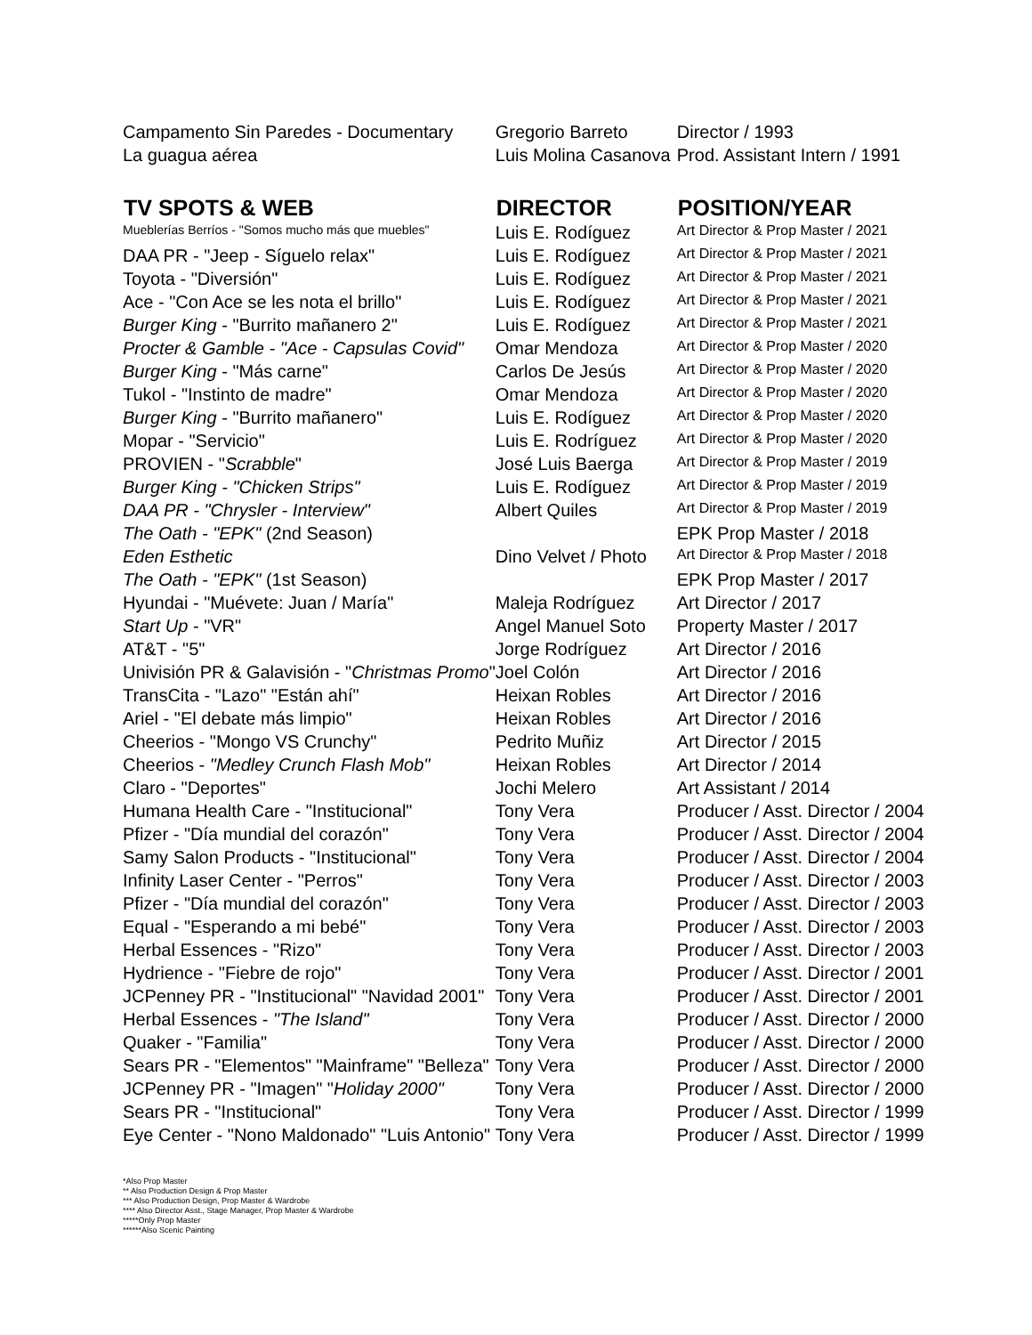| Campamento Sin Paredes - Documentary | Gregorio Barreto | Director / 1993 |
| La guagua aérea | Luis Molina Casanova | Prod. Assistant Intern / 1991 |
| TV SPOTS & WEB | DIRECTOR | POSITION/YEAR |
| Mueblerías Berríos - "Somos mucho más que muebles" | Luis E. Rodíguez | Art Director & Prop Master / 2021 |
| DAA PR - "Jeep - Síguelo relax" | Luis E. Rodíguez | Art Director & Prop Master / 2021 |
| Toyota - "Diversión" | Luis E. Rodíguez | Art Director & Prop Master / 2021 |
| Ace - "Con Ace se les nota el brillo" | Luis E. Rodíguez | Art Director & Prop Master / 2021 |
| Burger King - "Burrito mañanero 2" | Luis E. Rodíguez | Art Director & Prop Master / 2021 |
| Procter & Gamble - "Ace - Capsulas Covid" | Omar Mendoza | Art Director & Prop Master / 2020 |
| Burger King - "Más carne" | Carlos De Jesús | Art Director & Prop Master / 2020 |
| Tukol - "Instinto de madre" | Omar Mendoza | Art Director & Prop Master / 2020 |
| Burger King - "Burrito mañanero" | Luis E. Rodíguez | Art Director & Prop Master / 2020 |
| Mopar - "Servicio" | Luis E. Rodríguez | Art Director & Prop Master / 2020 |
| PROVIEN - " Scrabble " | José Luis Baerga | Art Director & Prop Master / 2019 |
| Burger King - "Chicken Strips" | Luis E. Rodíguez | Art Director & Prop Master / 2019 |
| DAA PR - "Chrysler - Interview" | Albert Quiles | Art Director & Prop Master / 2019 |
| The Oath - "EPK" (2nd Season) | | EPK Prop Master / 2018 |
| Eden Esthetic | Dino Velvet / Photo | Art Director & Prop Master / 2018 |
| The Oath - "EPK" (1st Season) | | EPK Prop Master / 2017 |
| Hyundai - "Muévete: Juan / María" | Maleja Rodríguez | Art Director / 2017 |
| Start Up - "VR" | Angel Manuel Soto | Property Master / 2017 |
| AT&T - "5" | Jorge Rodríguez | Art Director / 2016 |
| Univisión PR & Galavisión - " Christmas Promo " | Joel Colón | Art Director / 2016 |
| TransCita - "Lazo" "Están ahí" | Heixan Robles | Art Director / 2016 |
| Ariel - "El debate más limpio" | Heixan Robles | Art Director / 2016 |
| Cheerios - "Mongo VS Crunchy" | Pedrito Muñiz | Art Director / 2015 |
| Cheerios - "Medley Crunch Flash Mob" | Heixan Robles | Art Director / 2014 |
| Claro - "Deportes" | Jochi Melero | Art Assistant / 2014 |
| Humana Health Care - "Institucional" | Tony Vera | Producer / Asst. Director / 2004 |
| Pfizer - "Día mundial del corazón" | Tony Vera | Producer / Asst. Director / 2004 |
| Samy Salon Products - "Institucional" | Tony Vera | Producer / Asst. Director / 2004 |
| Infinity Laser Center - "Perros" | Tony Vera | Producer / Asst. Director / 2003 |
| Pfizer - "Día mundial del corazón" | Tony Vera | Producer / Asst. Director / 2003 |
| Equal - "Esperando a mi bebé" | Tony Vera | Producer / Asst. Director / 2003 |
| Herbal Essences - "Rizo" | Tony Vera | Producer / Asst. Director / 2003 |
| Hydrience - "Fiebre de rojo" | Tony Vera | Producer / Asst. Director / 2001 |
| JCPenney PR - "Institucional" "Navidad 2001" | Tony Vera | Producer / Asst. Director / 2001 |
| Herbal Essences - "The Island" | Tony Vera | Producer / Asst. Director / 2000 |
| Quaker - "Familia" | Tony Vera | Producer / Asst. Director / 2000 |
| Sears PR - "Elementos" "Mainframe" "Belleza" | Tony Vera | Producer / Asst. Director / 2000 |
| JCPenney PR - "Imagen" " Holiday 2000" | Tony Vera | Producer / Asst. Director / 2000 |
| Sears PR - "Institucional" | Tony Vera | Producer / Asst. Director / 1999 |
| Eye Center - "Nono Maldonado" "Luis Antonio" | Tony Vera | Producer / Asst. Director / 1999 |
*Also Prop Master
** Also Production Design & Prop Master
*** Also Production Design, Prop Master & Wardrobe
**** Also Director Asst., Stage Manager, Prop Master & Wardrobe
*****Only Prop Master
******Also Scenic Painting